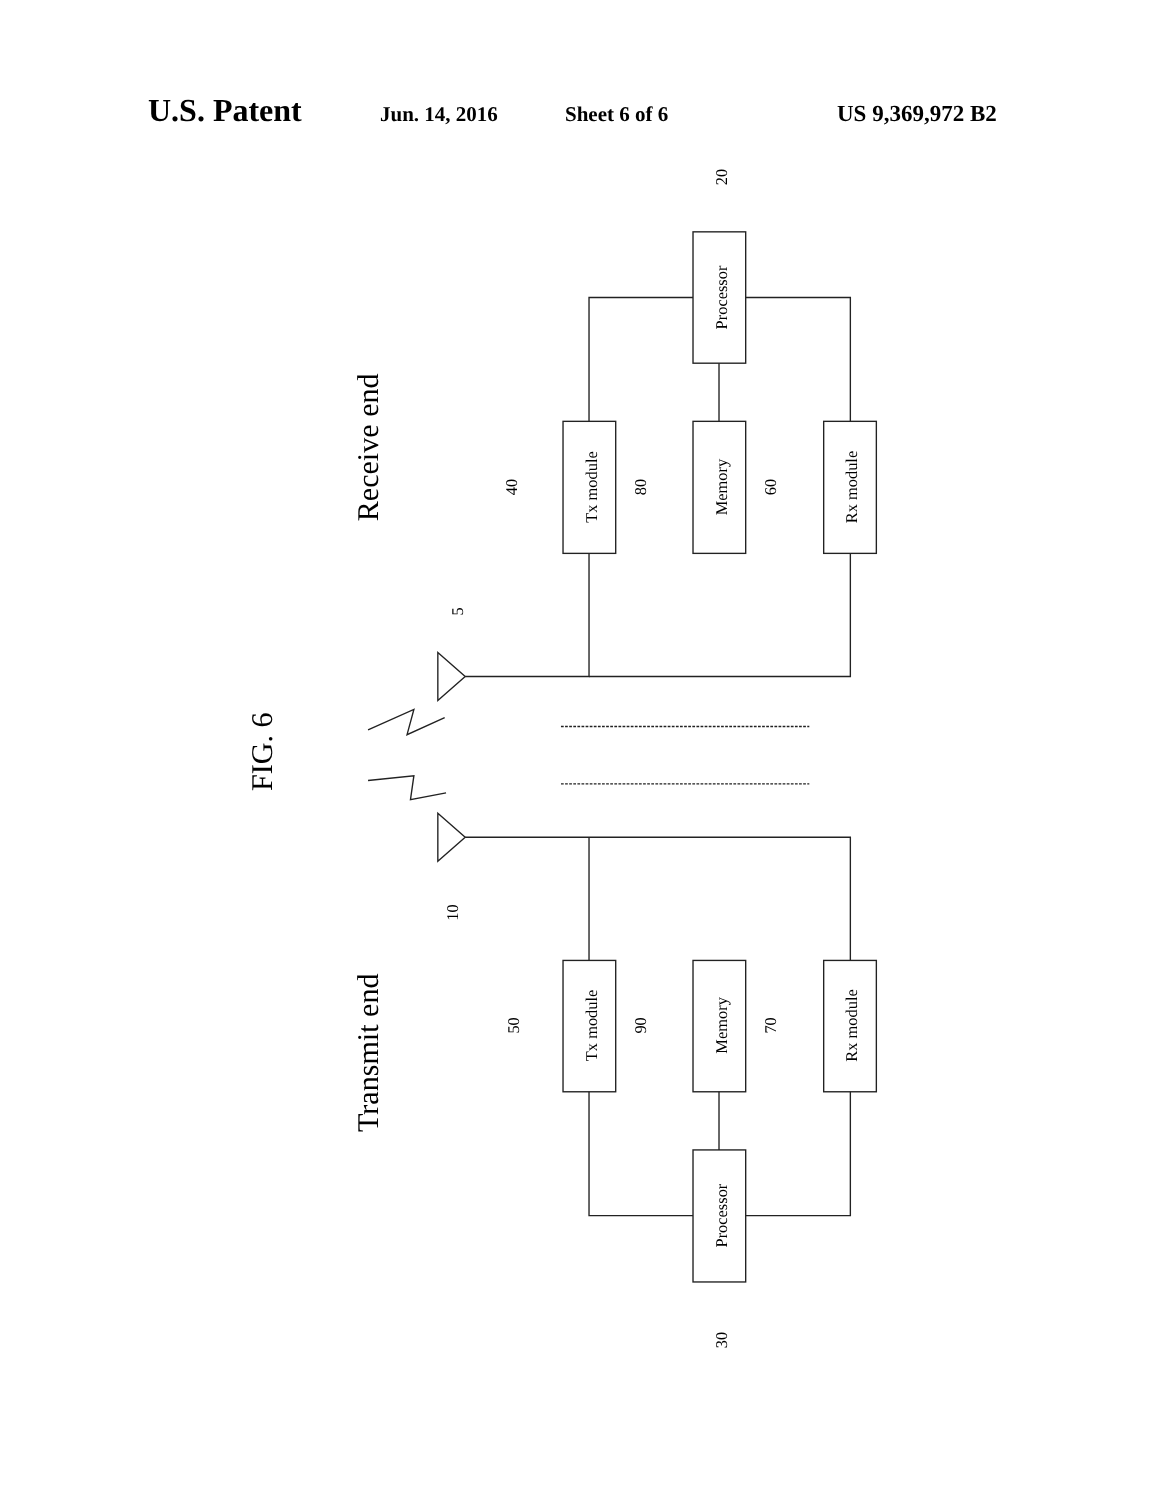U.S. Patent Jun. 14, 2016 Sheet 6 of 6 US 9,369,972 B2
FIG. 6
Receive end
Transmit end
20
Processor
Tx module
Memory
Rx module
40
80
60
5
10
50
Tx module
90
Memory
70
Rx module
Processor
30